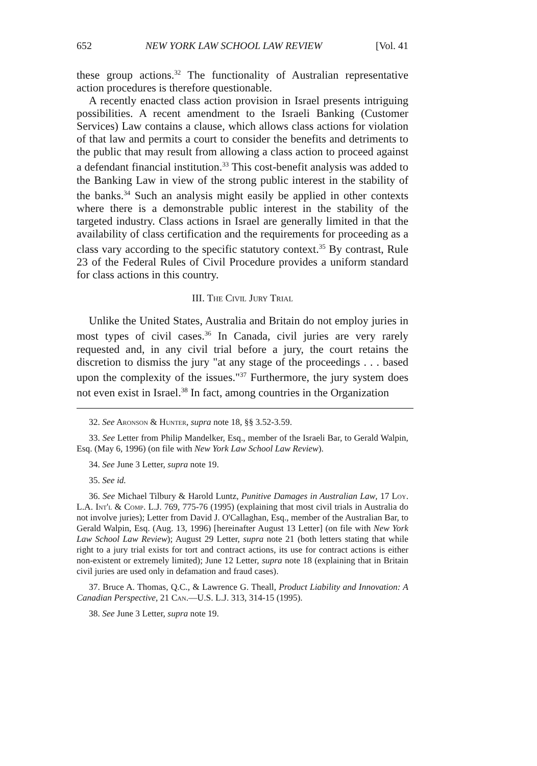652 NEW YORK LAW SCHOOL LAW REVIEW [Vol. 41
these group actions.<sup>32</sup> The functionality of Australian representative action procedures is therefore questionable.
A recently enacted class action provision in Israel presents intriguing possibilities. A recent amendment to the Israeli Banking (Customer Services) Law contains a clause, which allows class actions for violation of that law and permits a court to consider the benefits and detriments to the public that may result from allowing a class action to proceed against a defendant financial institution.<sup>33</sup> This cost-benefit analysis was added to the Banking Law in view of the strong public interest in the stability of the banks.<sup>34</sup> Such an analysis might easily be applied in other contexts where there is a demonstrable public interest in the stability of the targeted industry. Class actions in Israel are generally limited in that the availability of class certification and the requirements for proceeding as a class vary according to the specific statutory context.<sup>35</sup> By contrast, Rule 23 of the Federal Rules of Civil Procedure provides a uniform standard for class actions in this country.
III. The Civil Jury Trial
Unlike the United States, Australia and Britain do not employ juries in most types of civil cases.<sup>36</sup> In Canada, civil juries are very rarely requested and, in any civil trial before a jury, the court retains the discretion to dismiss the jury "at any stage of the proceedings . . . based upon the complexity of the issues."<sup>37</sup> Furthermore, the jury system does not even exist in Israel.<sup>38</sup> In fact, among countries in the Organization
32. See Aronson & Hunter, supra note 18, §§ 3.52-3.59.
33. See Letter from Philip Mandelker, Esq., member of the Israeli Bar, to Gerald Walpin, Esq. (May 6, 1996) (on file with New York Law School Law Review).
34. See June 3 Letter, supra note 19.
35. See id.
36. See Michael Tilbury & Harold Luntz, Punitive Damages in Australian Law, 17 Loy. L.A. Int'l & Comp. L.J. 769, 775-76 (1995) (explaining that most civil trials in Australia do not involve juries); Letter from David J. O'Callaghan, Esq., member of the Australian Bar, to Gerald Walpin, Esq. (Aug. 13, 1996) [hereinafter August 13 Letter] (on file with New York Law School Law Review); August 29 Letter, supra note 21 (both letters stating that while right to a jury trial exists for tort and contract actions, its use for contract actions is either non-existent or extremely limited); June 12 Letter, supra note 18 (explaining that in Britain civil juries are used only in defamation and fraud cases).
37. Bruce A. Thomas, Q.C., & Lawrence G. Theall, Product Liability and Innovation: A Canadian Perspective, 21 Can.—U.S. L.J. 313, 314-15 (1995).
38. See June 3 Letter, supra note 19.